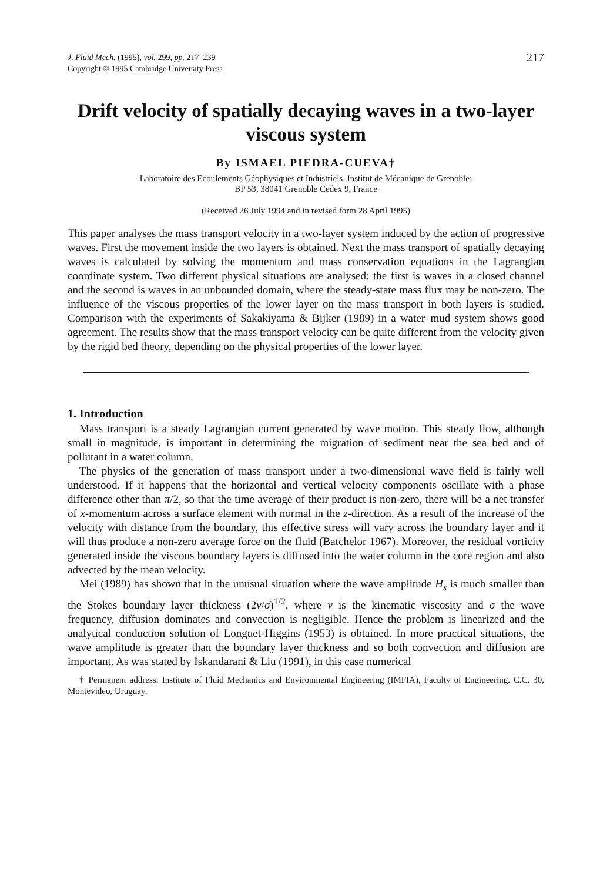J. Fluid Mech. (1995), vol. 299, pp. 217–239
Copyright © 1995 Cambridge University Press
217
Drift velocity of spatially decaying waves in a two-layer viscous system
By ISMAEL PIEDRA-CUEVA†
Laboratoire des Ecoulements Géophysiques et Industriels, Institut de Mécanique de Grenoble;
BP 53, 38041 Grenoble Cedex 9, France
(Received 26 July 1994 and in revised form 28 April 1995)
This paper analyses the mass transport velocity in a two-layer system induced by the action of progressive waves. First the movement inside the two layers is obtained. Next the mass transport of spatially decaying waves is calculated by solving the momentum and mass conservation equations in the Lagrangian coordinate system. Two different physical situations are analysed: the first is waves in a closed channel and the second is waves in an unbounded domain, where the steady-state mass flux may be non-zero. The influence of the viscous properties of the lower layer on the mass transport in both layers is studied. Comparison with the experiments of Sakakiyama & Bijker (1989) in a water–mud system shows good agreement. The results show that the mass transport velocity can be quite different from the velocity given by the rigid bed theory, depending on the physical properties of the lower layer.
1. Introduction
Mass transport is a steady Lagrangian current generated by wave motion. This steady flow, although small in magnitude, is important in determining the migration of sediment near the sea bed and of pollutant in a water column.
The physics of the generation of mass transport under a two-dimensional wave field is fairly well understood. If it happens that the horizontal and vertical velocity components oscillate with a phase difference other than π/2, so that the time average of their product is non-zero, there will be a net transfer of x-momentum across a surface element with normal in the z-direction. As a result of the increase of the velocity with distance from the boundary, this effective stress will vary across the boundary layer and it will thus produce a non-zero average force on the fluid (Batchelor 1967). Moreover, the residual vorticity generated inside the viscous boundary layers is diffused into the water column in the core region and also advected by the mean velocity.
Mei (1989) has shown that in the unusual situation where the wave amplitude H<sub>s</sub> is much smaller than the Stokes boundary layer thickness (2ν/σ)<sup>1/2</sup>, where ν is the kinematic viscosity and σ the wave frequency, diffusion dominates and convection is negligible. Hence the problem is linearized and the analytical conduction solution of Longuet-Higgins (1953) is obtained. In more practical situations, the wave amplitude is greater than the boundary layer thickness and so both convection and diffusion are important. As was stated by Iskandarani & Liu (1991), in this case numerical
† Permanent address: Institute of Fluid Mechanics and Environmental Engineering (IMFIA), Faculty of Engineering. C.C. 30, Montevideo, Uruguay.